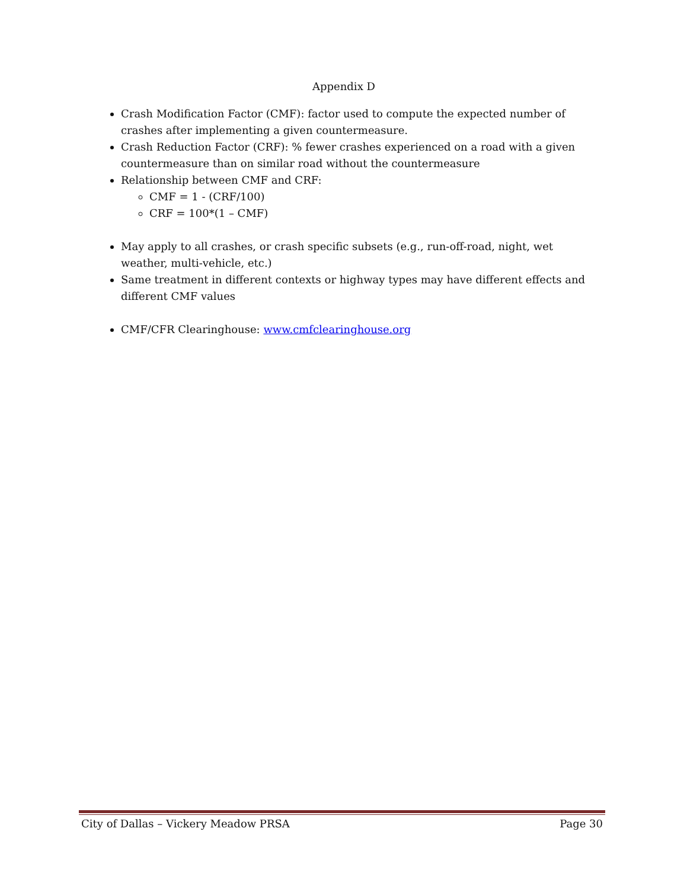Appendix D
Crash Modification Factor (CMF): factor used to compute the expected number of crashes after implementing a given countermeasure.
Crash Reduction Factor (CRF): % fewer crashes experienced on a road with a given countermeasure than on similar road without the countermeasure
Relationship between CMF and CRF:
CMF = 1 - (CRF/100)
CRF = 100*(1 – CMF)
May apply to all crashes, or crash specific subsets (e.g., run-off-road, night, wet weather, multi-vehicle, etc.)
Same treatment in different contexts or highway types may have different effects and different CMF values
CMF/CFR Clearinghouse: www.cmfclearinghouse.org
City of Dallas – Vickery Meadow PRSA Page 30